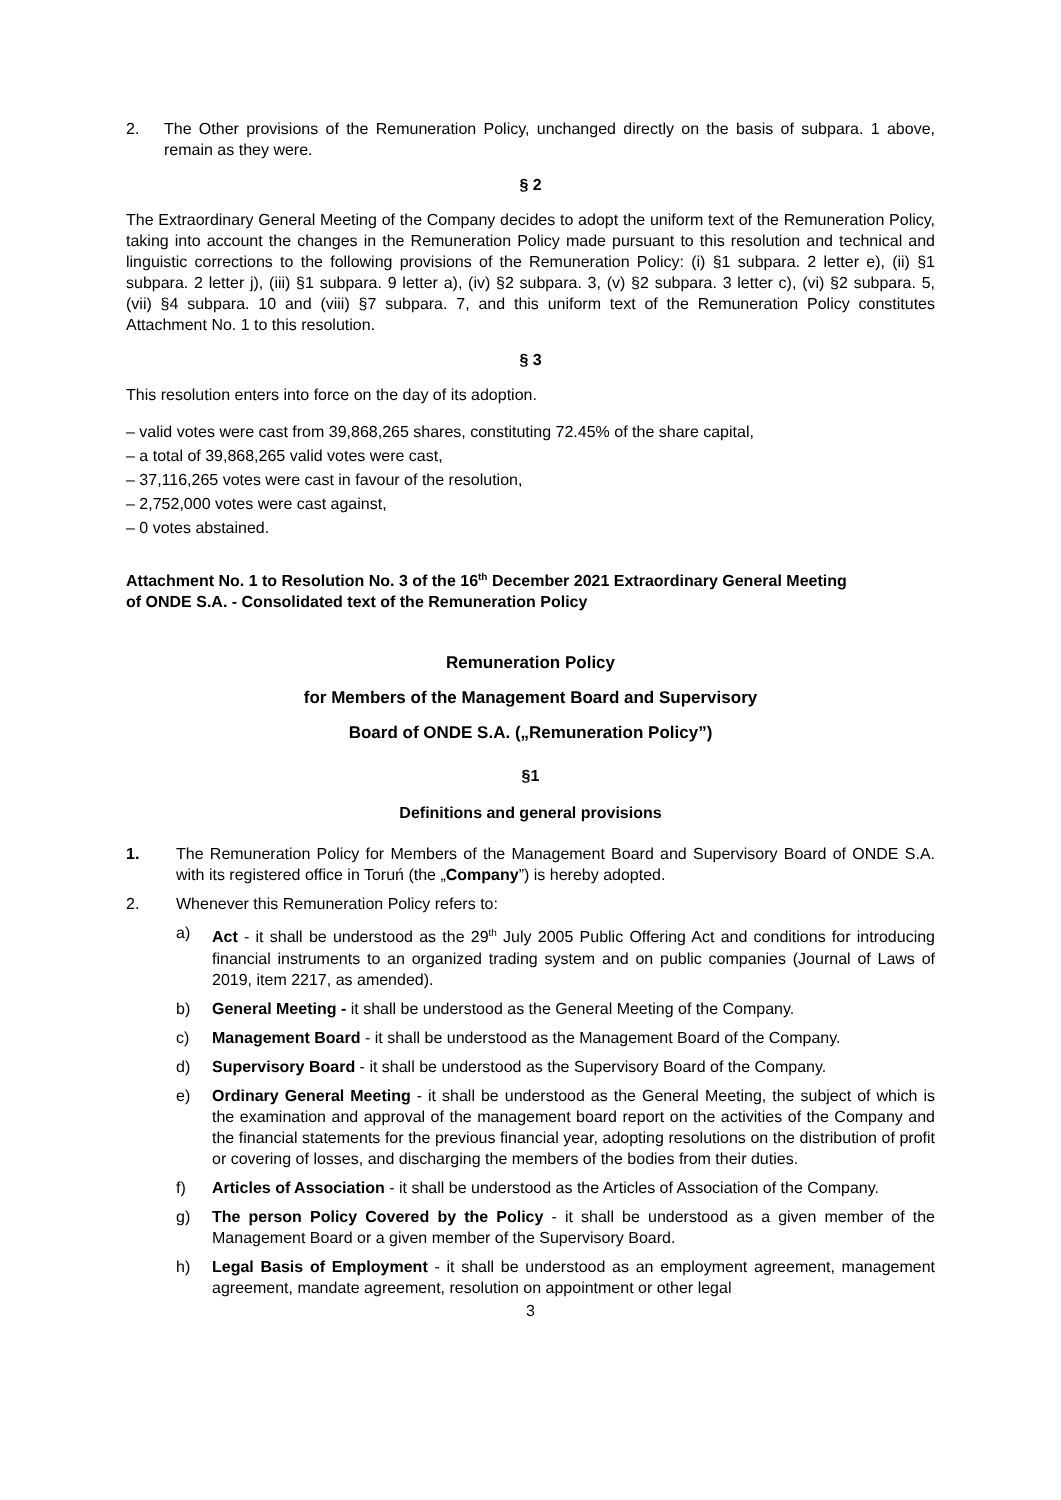2. The Other provisions of the Remuneration Policy, unchanged directly on the basis of subpara. 1 above, remain as they were.
§ 2
The Extraordinary General Meeting of the Company decides to adopt the uniform text of the Remuneration Policy, taking into account the changes in the Remuneration Policy made pursuant to this resolution and technical and linguistic corrections to the following provisions of the Remuneration Policy: (i) §1 subpara. 2 letter e), (ii) §1 subpara. 2 letter j), (iii) §1 subpara. 9 letter a), (iv) §2 subpara. 3, (v) §2 subpara. 3 letter c), (vi) §2 subpara. 5, (vii) §4 subpara. 10 and (viii) §7 subpara. 7, and this uniform text of the Remuneration Policy constitutes Attachment No. 1 to this resolution.
§ 3
This resolution enters into force on the day of its adoption.
– valid votes were cast from 39,868,265 shares, constituting 72.45% of the share capital,
– a total of 39,868,265 valid votes were cast,
– 37,116,265 votes were cast in favour of the resolution,
– 2,752,000 votes were cast against,
– 0 votes abstained.
Attachment No. 1 to Resolution No. 3 of the 16<sup>th</sup> December 2021 Extraordinary General Meeting of ONDE S.A. - Consolidated text of the Remuneration Policy
Remuneration Policy
for Members of the Management Board and Supervisory
Board of ONDE S.A. („Remuneration Policy”)
§1
Definitions and general provisions
1. The Remuneration Policy for Members of the Management Board and Supervisory Board of ONDE S.A. with its registered office in Toruń (the „Company”) is hereby adopted.
2. Whenever this Remuneration Policy refers to:
a) Act - it shall be understood as the 29<sup>th</sup> July 2005 Public Offering Act and conditions for introducing financial instruments to an organized trading system and on public companies (Journal of Laws of 2019, item 2217, as amended).
b) General Meeting - it shall be understood as the General Meeting of the Company.
c) Management Board - it shall be understood as the Management Board of the Company.
d) Supervisory Board - it shall be understood as the Supervisory Board of the Company.
e) Ordinary General Meeting - it shall be understood as the General Meeting, the subject of which is the examination and approval of the management board report on the activities of the Company and the financial statements for the previous financial year, adopting resolutions on the distribution of profit or covering of losses, and discharging the members of the bodies from their duties.
f) Articles of Association - it shall be understood as the Articles of Association of the Company.
g) The person Policy Covered by the Policy - it shall be understood as a given member of the Management Board or a given member of the Supervisory Board.
h) Legal Basis of Employment - it shall be understood as an employment agreement, management agreement, mandate agreement, resolution on appointment or other legal
3